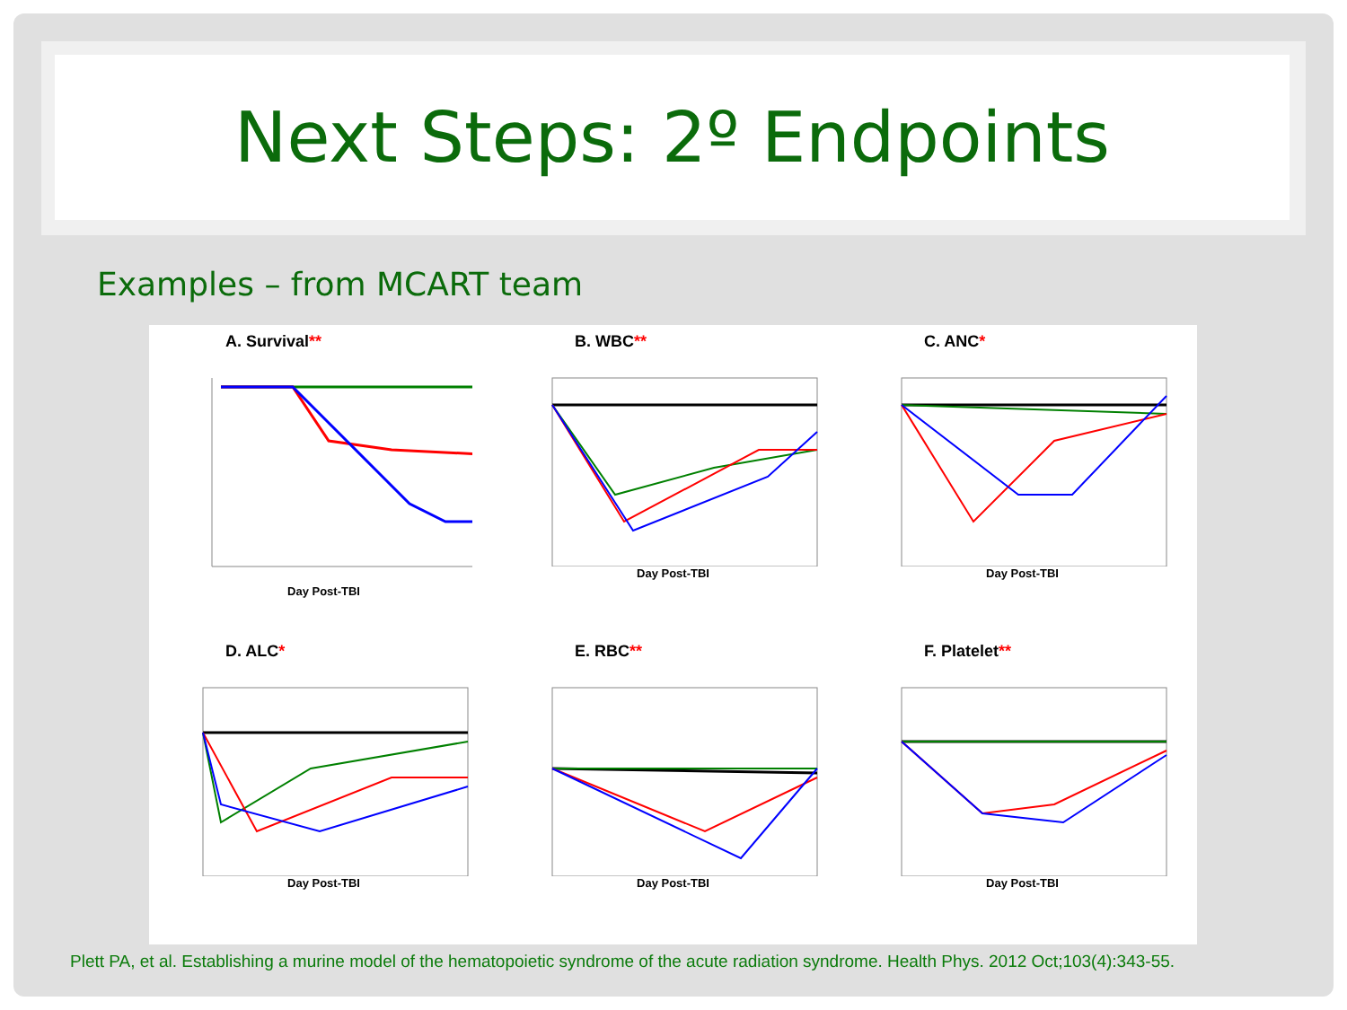Next Steps: 2º Endpoints
Examples – from MCART team
A. Survival**
Day Post-TBI
B. WBC**
Day Post-TBI
C. ANC*
Day Post-TBI
D. ALC*
Day Post-TBI
E. RBC**
Day Post-TBI
F. Platelet**
Day Post-TBI
Plett PA, et al. Establishing a murine model of the hematopoietic syndrome of the acute radiation syndrome. Health Phys. 2012 Oct;103(4):343-55.